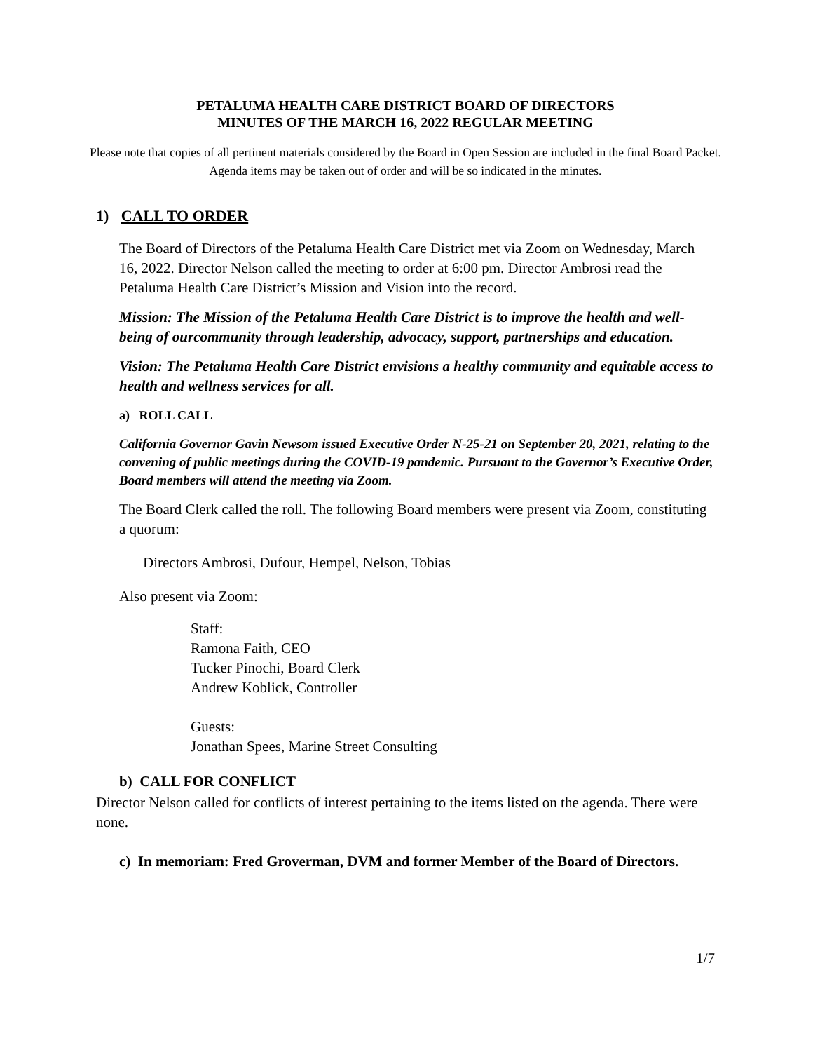PETALUMA HEALTH CARE DISTRICT BOARD OF DIRECTORS
MINUTES OF THE MARCH 16, 2022 REGULAR MEETING
Please note that copies of all pertinent materials considered by the Board in Open Session are included in the final Board Packet. Agenda items may be taken out of order and will be so indicated in the minutes.
1) CALL TO ORDER
The Board of Directors of the Petaluma Health Care District met via Zoom on Wednesday, March 16, 2022. Director Nelson called the meeting to order at 6:00 pm. Director Ambrosi read the Petaluma Health Care District’s Mission and Vision into the record.
Mission: The Mission of the Petaluma Health Care District is to improve the health and well-being of ourcommunity through leadership, advocacy, support, partnerships and education.
Vision: The Petaluma Health Care District envisions a healthy community and equitable access to health and wellness services for all.
a) ROLL CALL
California Governor Gavin Newsom issued Executive Order N-25-21 on September 20, 2021, relating to the convening of public meetings during the COVID-19 pandemic. Pursuant to the Governor’s Executive Order, Board members will attend the meeting via Zoom.
The Board Clerk called the roll. The following Board members were present via Zoom, constituting a quorum:
Directors Ambrosi, Dufour, Hempel, Nelson, Tobias
Also present via Zoom:
Staff:
Ramona Faith, CEO
Tucker Pinochi, Board Clerk
Andrew Koblick, Controller
Guests:
Jonathan Spees, Marine Street Consulting
b) CALL FOR CONFLICT
Director Nelson called for conflicts of interest pertaining to the items listed on the agenda. There were none.
c) In memoriam: Fred Groverman, DVM and former Member of the Board of Directors.
1/7